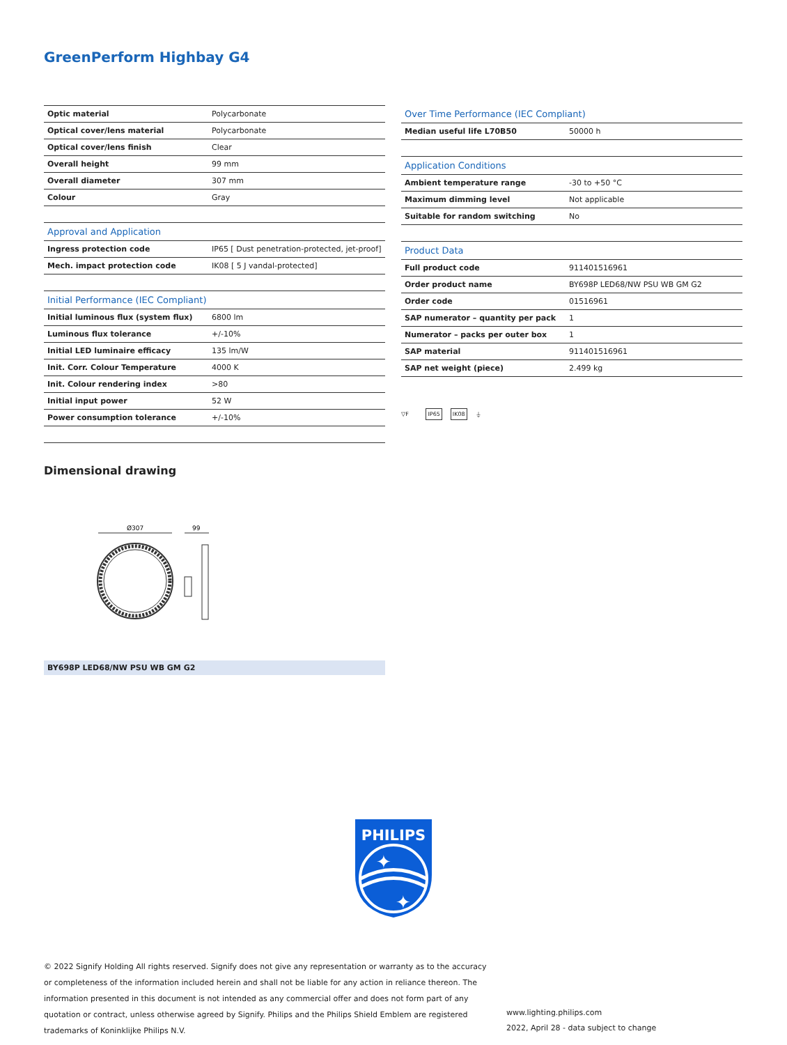GreenPerform Highbay G4
| Optic material | Polycarbonate |
| Optical cover/lens material | Polycarbonate |
| Optical cover/lens finish | Clear |
| Overall height | 99 mm |
| Overall diameter | 307 mm |
| Colour | Gray |
| Approval and Application | |
| Ingress protection code | IP65 [ Dust penetration-protected, jet-proof] |
| Mech. impact protection code | IK08 [ 5 J vandal-protected] |
| Initial Performance (IEC Compliant) | |
| Initial luminous flux (system flux) | 6800 lm |
| Luminous flux tolerance | +/-10% |
| Initial LED luminaire efficacy | 135 lm/W |
| Init. Corr. Colour Temperature | 4000 K |
| Init. Colour rendering index | >80 |
| Initial input power | 52 W |
| Power consumption tolerance | +/-10% |
| Over Time Performance (IEC Compliant) | |
| --- | --- |
| Median useful life L70B50 | 50000 h |
| Application Conditions | |
| Ambient temperature range | -30 to +50 °C |
| Maximum dimming level | Not applicable |
| Suitable for random switching | No |
| Product Data | |
| Full product code | 911401516961 |
| Order product name | BY698P LED68/NW PSU WB GM G2 |
| Order code | 01516961 |
| SAP numerator – quantity per pack | 1 |
| Numerator – packs per outer box | 1 |
| SAP material | 911401516961 |
| SAP net weight (piece) | 2.499 kg |
▽F IP65 IK08 ⏚
Dimensional drawing
Ø307
99
BY698P LED68/NW PSU WB GM G2
PHILIPS
✦
✦
© 2022 Signify Holding All rights reserved. Signify does not give any representation or warranty as to the accuracy or completeness of the information included herein and shall not be liable for any action in reliance thereon. The information presented in this document is not intended as any commercial offer and does not form part of any quotation or contract, unless otherwise agreed by Signify. Philips and the Philips Shield Emblem are registered trademarks of Koninklijke Philips N.V.
www.lighting.philips.com
2022, April 28 - data subject to change